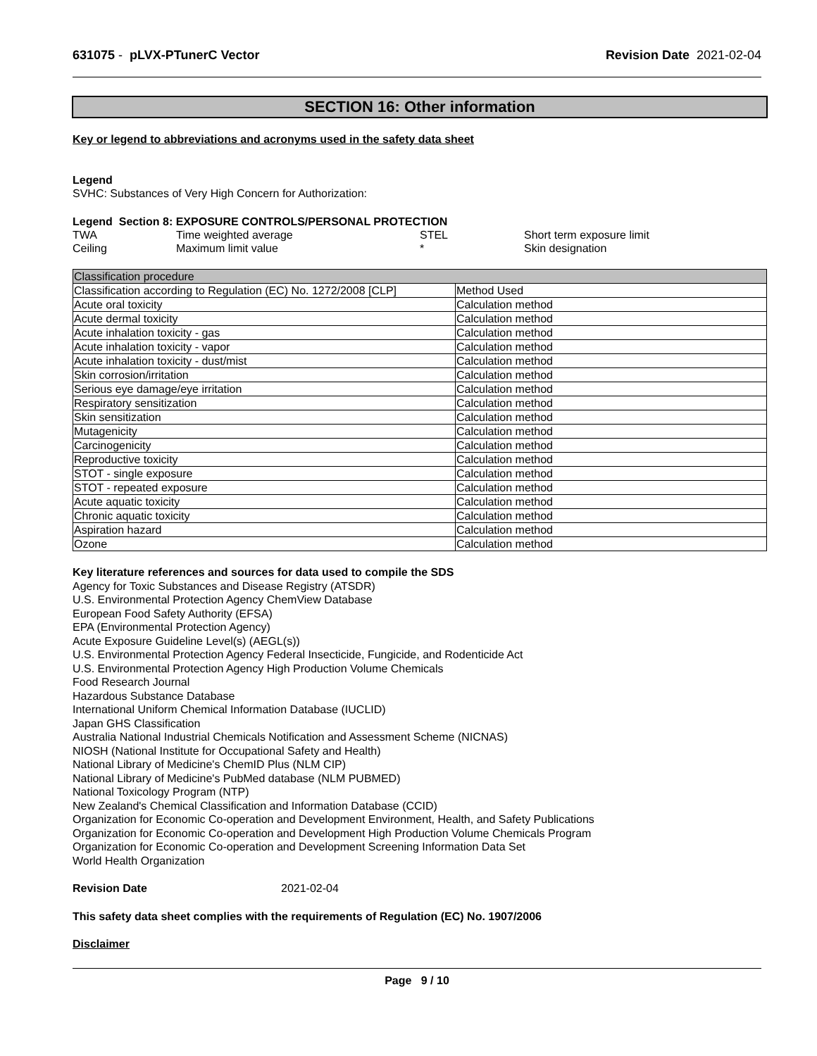631075 - pLVX-PTunerC Vector Revision Date 2021-02-04
SECTION 16: Other information
Key or legend to abbreviations and acronyms used in the safety data sheet
Legend
SVHC: Substances of Very High Concern for Authorization:
Legend Section 8: EXPOSURE CONTROLS/PERSONAL PROTECTION
| TWA | Time weighted average | STEL | Short term exposure limit |
| Ceiling | Maximum limit value | * | Skin designation |
| Classification procedure | |
| --- | --- |
| Classification according to Regulation (EC) No. 1272/2008 [CLP] | Method Used |
| Acute oral toxicity | Calculation method |
| Acute dermal toxicity | Calculation method |
| Acute inhalation toxicity - gas | Calculation method |
| Acute inhalation toxicity - vapor | Calculation method |
| Acute inhalation toxicity - dust/mist | Calculation method |
| Skin corrosion/irritation | Calculation method |
| Serious eye damage/eye irritation | Calculation method |
| Respiratory sensitization | Calculation method |
| Skin sensitization | Calculation method |
| Mutagenicity | Calculation method |
| Carcinogenicity | Calculation method |
| Reproductive toxicity | Calculation method |
| STOT - single exposure | Calculation method |
| STOT - repeated exposure | Calculation method |
| Acute aquatic toxicity | Calculation method |
| Chronic aquatic toxicity | Calculation method |
| Aspiration hazard | Calculation method |
| Ozone | Calculation method |
Key literature references and sources for data used to compile the SDS
Agency for Toxic Substances and Disease Registry (ATSDR)
U.S. Environmental Protection Agency ChemView Database
European Food Safety Authority (EFSA)
EPA (Environmental Protection Agency)
Acute Exposure Guideline Level(s) (AEGL(s))
U.S. Environmental Protection Agency Federal Insecticide, Fungicide, and Rodenticide Act
U.S. Environmental Protection Agency High Production Volume Chemicals
Food Research Journal
Hazardous Substance Database
International Uniform Chemical Information Database (IUCLID)
Japan GHS Classification
Australia National Industrial Chemicals Notification and Assessment Scheme (NICNAS)
NIOSH (National Institute for Occupational Safety and Health)
National Library of Medicine's ChemID Plus (NLM CIP)
National Library of Medicine's PubMed database (NLM PUBMED)
National Toxicology Program (NTP)
New Zealand's Chemical Classification and Information Database (CCID)
Organization for Economic Co-operation and Development Environment, Health, and Safety Publications
Organization for Economic Co-operation and Development High Production Volume Chemicals Program
Organization for Economic Co-operation and Development Screening Information Data Set
World Health Organization
Revision Date 2021-02-04
This safety data sheet complies with the requirements of Regulation (EC) No. 1907/2006
Disclaimer
Page 9 / 10